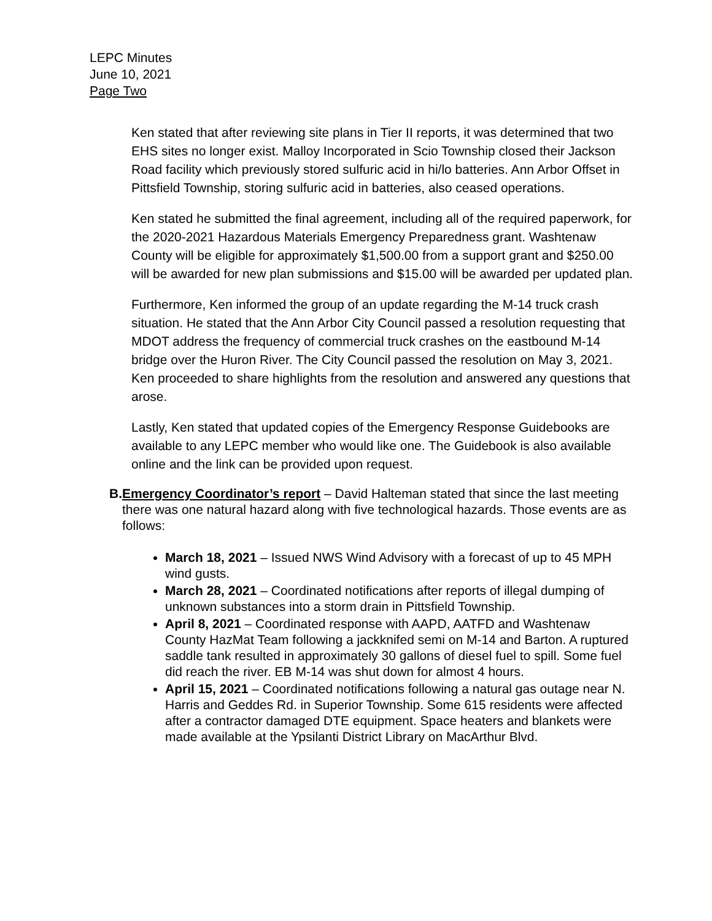LEPC Minutes
June 10, 2021
Page Two
Ken stated that after reviewing site plans in Tier II reports, it was determined that two EHS sites no longer exist. Malloy Incorporated in Scio Township closed their Jackson Road facility which previously stored sulfuric acid in hi/lo batteries. Ann Arbor Offset in Pittsfield Township, storing sulfuric acid in batteries, also ceased operations.
Ken stated he submitted the final agreement, including all of the required paperwork, for the 2020-2021 Hazardous Materials Emergency Preparedness grant. Washtenaw County will be eligible for approximately $1,500.00 from a support grant and $250.00 will be awarded for new plan submissions and $15.00 will be awarded per updated plan.
Furthermore, Ken informed the group of an update regarding the M-14 truck crash situation. He stated that the Ann Arbor City Council passed a resolution requesting that MDOT address the frequency of commercial truck crashes on the eastbound M-14 bridge over the Huron River. The City Council passed the resolution on May 3, 2021. Ken proceeded to share highlights from the resolution and answered any questions that arose.
Lastly, Ken stated that updated copies of the Emergency Response Guidebooks are available to any LEPC member who would like one. The Guidebook is also available online and the link can be provided upon request.
B. Emergency Coordinator’s report – David Halteman stated that since the last meeting there was one natural hazard along with five technological hazards. Those events are as follows:
March 18, 2021 – Issued NWS Wind Advisory with a forecast of up to 45 MPH wind gusts.
March 28, 2021 – Coordinated notifications after reports of illegal dumping of unknown substances into a storm drain in Pittsfield Township.
April 8, 2021 – Coordinated response with AAPD, AATFD and Washtenaw County HazMat Team following a jackknifed semi on M-14 and Barton. A ruptured saddle tank resulted in approximately 30 gallons of diesel fuel to spill. Some fuel did reach the river. EB M-14 was shut down for almost 4 hours.
April 15, 2021 – Coordinated notifications following a natural gas outage near N. Harris and Geddes Rd. in Superior Township. Some 615 residents were affected after a contractor damaged DTE equipment. Space heaters and blankets were made available at the Ypsilanti District Library on MacArthur Blvd.